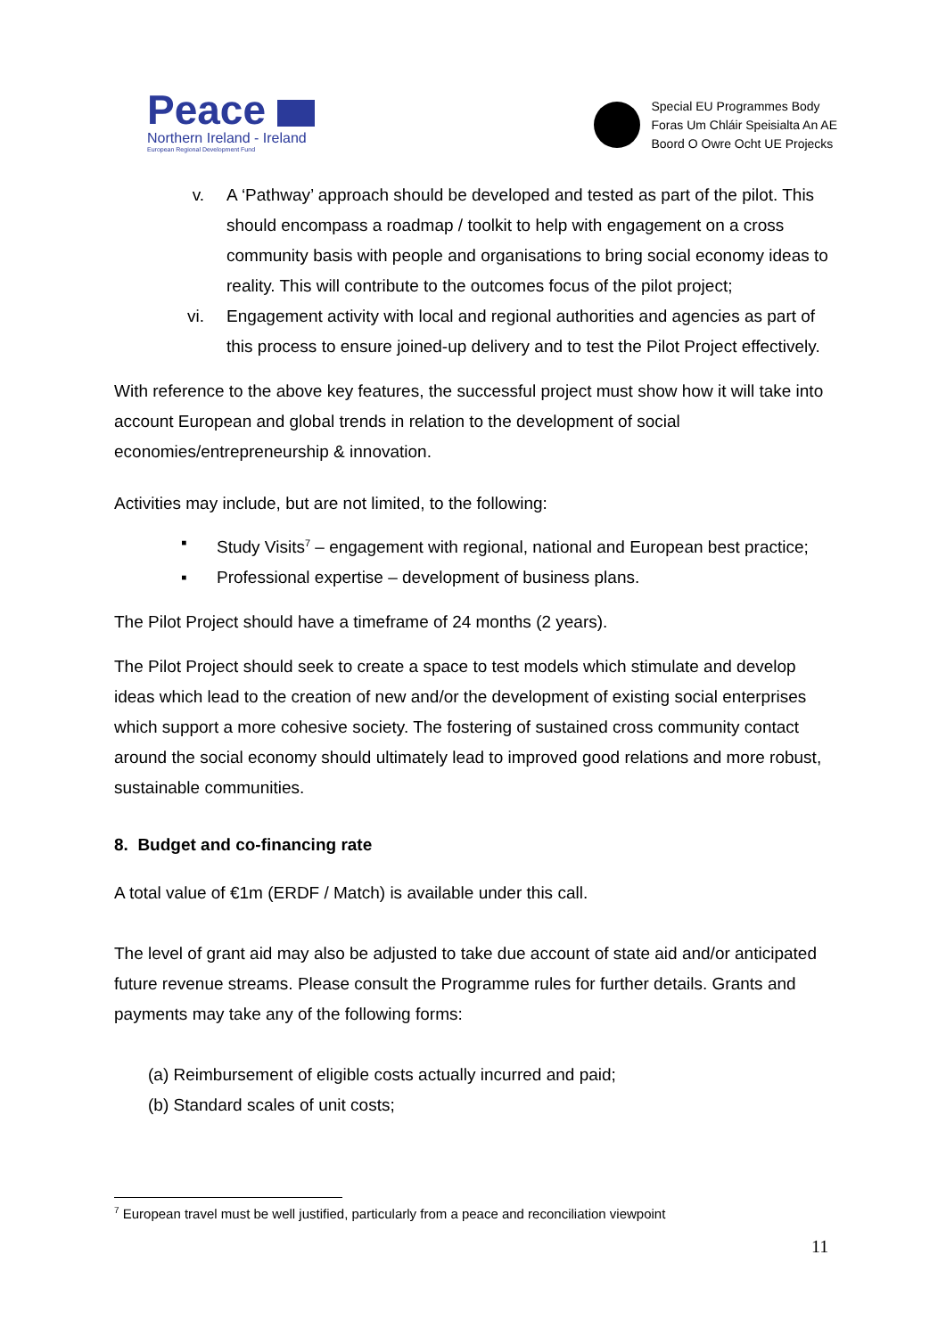Peace
Northern Ireland - Ireland
European Regional Development Fund
Special EU Programmes Body
Foras Um Chláir Speisialta An AE
Boord O Owre Ocht UE Projecks
v. A ‘Pathway’ approach should be developed and tested as part of the pilot. This should encompass a roadmap / toolkit to help with engagement on a cross community basis with people and organisations to bring social economy ideas to reality. This will contribute to the outcomes focus of the pilot project;
vi. Engagement activity with local and regional authorities and agencies as part of this process to ensure joined-up delivery and to test the Pilot Project effectively.
With reference to the above key features, the successful project must show how it will take into account European and global trends in relation to the development of social economies/entrepreneurship & innovation.
Activities may include, but are not limited, to the following:
▪ Study Visits<sup>7</sup> – engagement with regional, national and European best practice;
▪ Professional expertise – development of business plans.
The Pilot Project should have a timeframe of 24 months (2 years).
The Pilot Project should seek to create a space to test models which stimulate and develop ideas which lead to the creation of new and/or the development of existing social enterprises which support a more cohesive society. The fostering of sustained cross community contact around the social economy should ultimately lead to improved good relations and more robust, sustainable communities.
8. Budget and co-financing rate
A total value of €1m (ERDF / Match) is available under this call.
The level of grant aid may also be adjusted to take due account of state aid and/or anticipated future revenue streams. Please consult the Programme rules for further details. Grants and payments may take any of the following forms:
(a) Reimbursement of eligible costs actually incurred and paid;
(b) Standard scales of unit costs;
<sup>7</sup> European travel must be well justified, particularly from a peace and reconciliation viewpoint
11